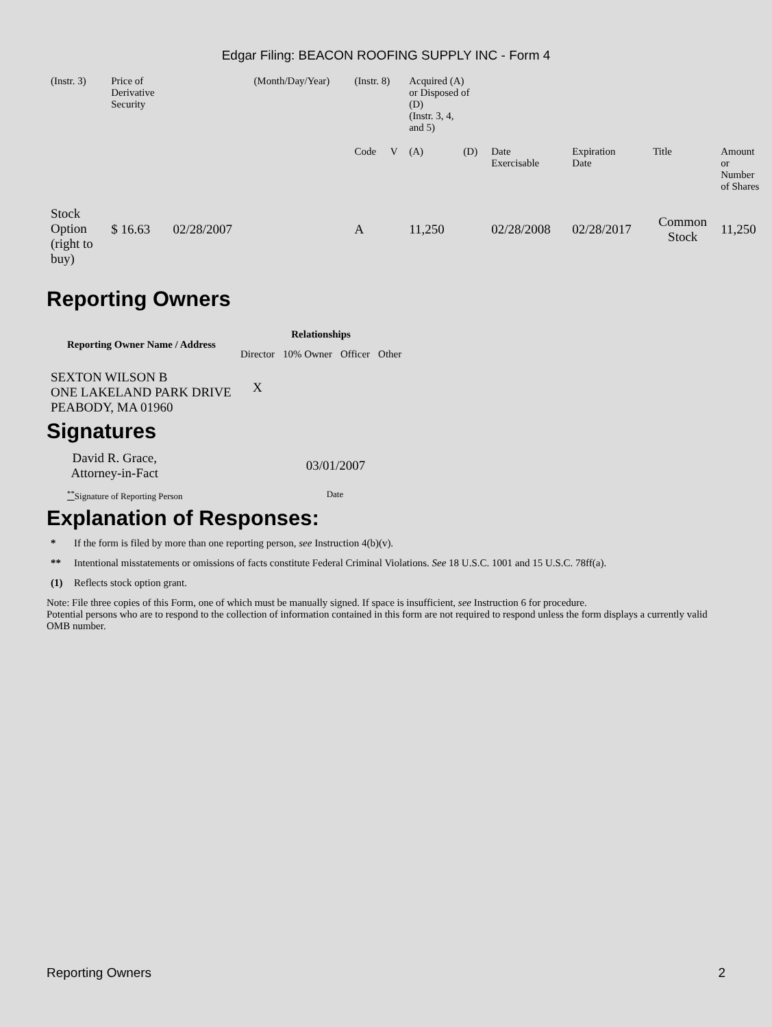Edgar Filing: BEACON ROOFING SUPPLY INC - Form 4
| (Instr. 3) | Price of Derivative Security | | (Month/Day/Year) | (Instr. 8) | | Acquired (A) or Disposed of (D) (Instr. 3, 4, and 5) | | | | | |
| | | | | Code | V | (A) | (D) | Date Exercisable | Expiration Date | Title | Amount or Number of Shares |
| Stock Option (right to buy) | $ 16.63 | 02/28/2007 | | A | | 11,250 | | 02/28/2008 | 02/28/2017 | Common Stock | 11,250 |
Reporting Owners
| Reporting Owner Name / Address | Relationships | | | |
| --- | --- | --- | --- | --- |
| | Director | 10% Owner | Officer | Other |
| SEXTON WILSON B ONE LAKELAND PARK DRIVE PEABODY, MA 01960 | X | | | |
Signatures
| David R. Grace, Attorney-in-Fact | 03/01/2007 |
| <sup>**</sup> Signature of Reporting Person | Date |
Explanation of Responses:
* If the form is filed by more than one reporting person, see Instruction 4(b)(v).
** Intentional misstatements or omissions of facts constitute Federal Criminal Violations. See 18 U.S.C. 1001 and 15 U.S.C. 78ff(a).
(1) Reflects stock option grant.
Note: File three copies of this Form, one of which must be manually signed. If space is insufficient, see Instruction 6 for procedure.
Potential persons who are to respond to the collection of information contained in this form are not required to respond unless the form displays a currently valid OMB number.
Reporting Owners 2